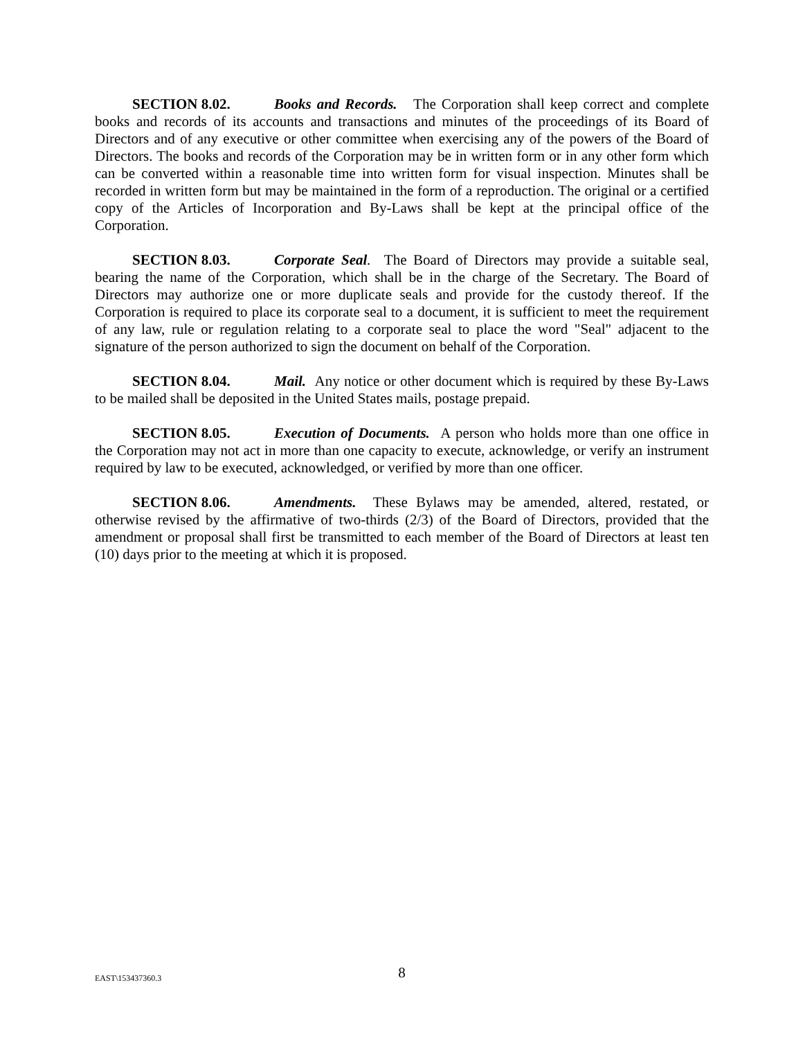SECTION 8.02. Books and Records. The Corporation shall keep correct and complete books and records of its accounts and transactions and minutes of the proceedings of its Board of Directors and of any executive or other committee when exercising any of the powers of the Board of Directors. The books and records of the Corporation may be in written form or in any other form which can be converted within a reasonable time into written form for visual inspection. Minutes shall be recorded in written form but may be maintained in the form of a reproduction. The original or a certified copy of the Articles of Incorporation and By-Laws shall be kept at the principal office of the Corporation.
SECTION 8.03. Corporate Seal. The Board of Directors may provide a suitable seal, bearing the name of the Corporation, which shall be in the charge of the Secretary. The Board of Directors may authorize one or more duplicate seals and provide for the custody thereof. If the Corporation is required to place its corporate seal to a document, it is sufficient to meet the requirement of any law, rule or regulation relating to a corporate seal to place the word "Seal" adjacent to the signature of the person authorized to sign the document on behalf of the Corporation.
SECTION 8.04. Mail. Any notice or other document which is required by these By-Laws to be mailed shall be deposited in the United States mails, postage prepaid.
SECTION 8.05. Execution of Documents. A person who holds more than one office in the Corporation may not act in more than one capacity to execute, acknowledge, or verify an instrument required by law to be executed, acknowledged, or verified by more than one officer.
SECTION 8.06. Amendments. These Bylaws may be amended, altered, restated, or otherwise revised by the affirmative of two-thirds (2/3) of the Board of Directors, provided that the amendment or proposal shall first be transmitted to each member of the Board of Directors at least ten (10) days prior to the meeting at which it is proposed.
EAST\153437360.3
8